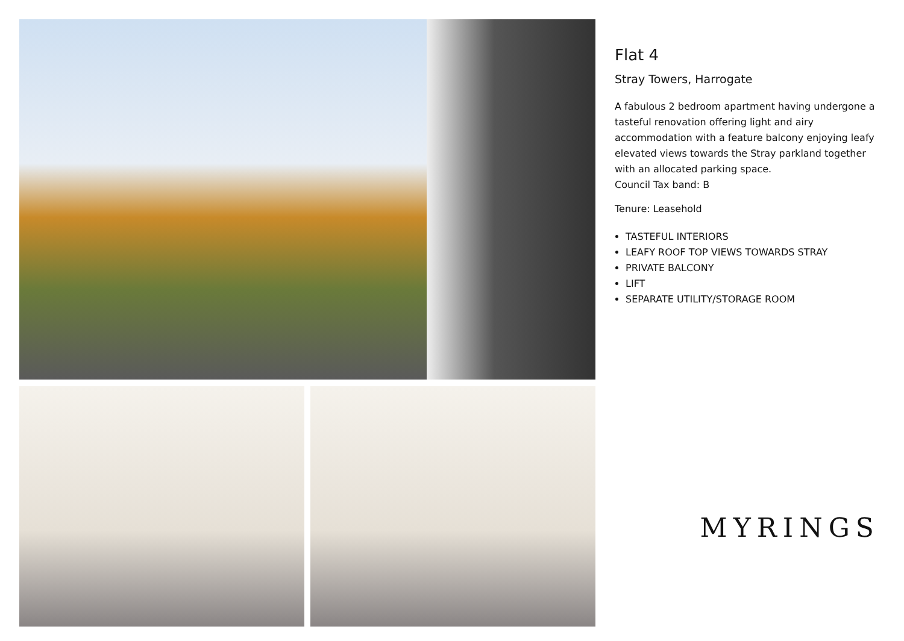Flat 4
Stray Towers, Harrogate
A fabulous 2 bedroom apartment having undergone a tasteful renovation offering light and airy accommodation with a feature balcony enjoying leafy elevated views towards the Stray parkland together with an allocated parking space.
Council Tax band: B
Tenure: Leasehold
TASTEFUL INTERIORS
LEAFY ROOF TOP VIEWS TOWARDS STRAY
PRIVATE BALCONY
LIFT
SEPARATE UTILITY/STORAGE ROOM
MYRINGS